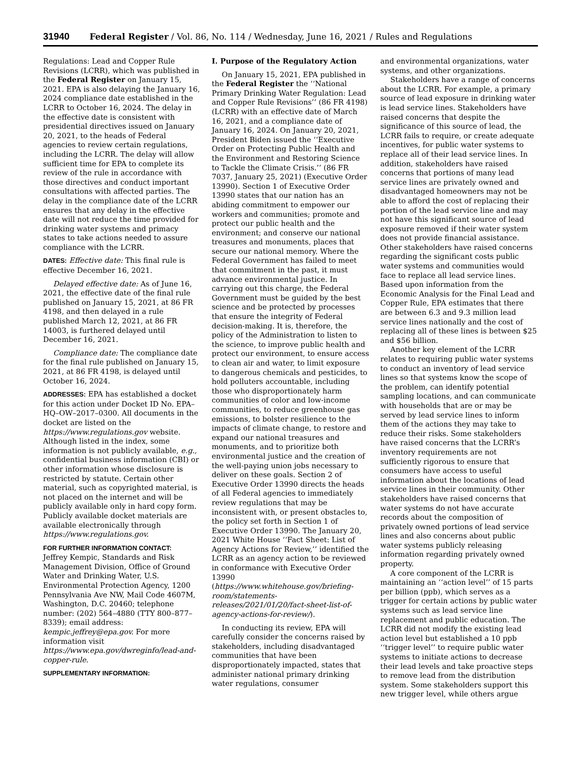31940 Federal Register / Vol. 86, No. 114 / Wednesday, June 16, 2021 / Rules and Regulations
Regulations: Lead and Copper Rule Revisions (LCRR), which was published in the Federal Register on January 15, 2021. EPA is also delaying the January 16, 2024 compliance date established in the LCRR to October 16, 2024. The delay in the effective date is consistent with presidential directives issued on January 20, 2021, to the heads of Federal agencies to review certain regulations, including the LCRR. The delay will allow sufficient time for EPA to complete its review of the rule in accordance with those directives and conduct important consultations with affected parties. The delay in the compliance date of the LCRR ensures that any delay in the effective date will not reduce the time provided for drinking water systems and primacy states to take actions needed to assure compliance with the LCRR.
DATES: Effective date: This final rule is effective December 16, 2021.
Delayed effective date: As of June 16, 2021, the effective date of the final rule published on January 15, 2021, at 86 FR 4198, and then delayed in a rule published March 12, 2021, at 86 FR 14003, is furthered delayed until December 16, 2021.
Compliance date: The compliance date for the final rule published on January 15, 2021, at 86 FR 4198, is delayed until October 16, 2024.
ADDRESSES: EPA has established a docket for this action under Docket ID No. EPA–HQ–OW–2017–0300. All documents in the docket are listed on the https://www.regulations.gov website. Although listed in the index, some information is not publicly available, e.g., confidential business information (CBI) or other information whose disclosure is restricted by statute. Certain other material, such as copyrighted material, is not placed on the internet and will be publicly available only in hard copy form. Publicly available docket materials are available electronically through https://www.regulations.gov.
FOR FURTHER INFORMATION CONTACT:
Jeffrey Kempic, Standards and Risk Management Division, Office of Ground Water and Drinking Water, U.S. Environmental Protection Agency, 1200 Pennsylvania Ave NW, Mail Code 4607M, Washington, D.C. 20460; telephone number: (202) 564–4880 (TTY 800–877–8339); email address: kempic.jeffrey@epa.gov. For more information visit https://www.epa.gov/dwreginfo/lead-and-copper-rule.
SUPPLEMENTARY INFORMATION:
I. Purpose of the Regulatory Action
On January 15, 2021, EPA published in the Federal Register the ‘‘National Primary Drinking Water Regulation: Lead and Copper Rule Revisions’’ (86 FR 4198) (LCRR) with an effective date of March 16, 2021, and a compliance date of January 16, 2024. On January 20, 2021, President Biden issued the ‘‘Executive Order on Protecting Public Health and the Environment and Restoring Science to Tackle the Climate Crisis.’’ (86 FR 7037, January 25, 2021) (Executive Order 13990). Section 1 of Executive Order 13990 states that our nation has an abiding commitment to empower our workers and communities; promote and protect our public health and the environment; and conserve our national treasures and monuments, places that secure our national memory. Where the Federal Government has failed to meet that commitment in the past, it must advance environmental justice. In carrying out this charge, the Federal Government must be guided by the best science and be protected by processes that ensure the integrity of Federal decision-making. It is, therefore, the policy of the Administration to listen to the science, to improve public health and protect our environment, to ensure access to clean air and water, to limit exposure to dangerous chemicals and pesticides, to hold polluters accountable, including those who disproportionately harm communities of color and low-income communities, to reduce greenhouse gas emissions, to bolster resilience to the impacts of climate change, to restore and expand our national treasures and monuments, and to prioritize both environmental justice and the creation of the well-paying union jobs necessary to deliver on these goals. Section 2 of Executive Order 13990 directs the heads of all Federal agencies to immediately review regulations that may be inconsistent with, or present obstacles to, the policy set forth in Section 1 of Executive Order 13990. The January 20, 2021 White House ‘‘Fact Sheet: List of Agency Actions for Review,’’ identified the LCRR as an agency action to be reviewed in conformance with Executive Order 13990 (https://www.whitehouse.gov/briefing-room/statements-releases/2021/01/20/fact-sheet-list-of-agency-actions-for-review/).
In conducting its review, EPA will carefully consider the concerns raised by stakeholders, including disadvantaged communities that have been disproportionately impacted, states that administer national primary drinking water regulations, consumer
and environmental organizations, water systems, and other organizations.
Stakeholders have a range of concerns about the LCRR. For example, a primary source of lead exposure in drinking water is lead service lines. Stakeholders have raised concerns that despite the significance of this source of lead, the LCRR fails to require, or create adequate incentives, for public water systems to replace all of their lead service lines. In addition, stakeholders have raised concerns that portions of many lead service lines are privately owned and disadvantaged homeowners may not be able to afford the cost of replacing their portion of the lead service line and may not have this significant source of lead exposure removed if their water system does not provide financial assistance. Other stakeholders have raised concerns regarding the significant costs public water systems and communities would face to replace all lead service lines. Based upon information from the Economic Analysis for the Final Lead and Copper Rule, EPA estimates that there are between 6.3 and 9.3 million lead service lines nationally and the cost of replacing all of these lines is between $25 and $56 billion.
Another key element of the LCRR relates to requiring public water systems to conduct an inventory of lead service lines so that systems know the scope of the problem, can identify potential sampling locations, and can communicate with households that are or may be served by lead service lines to inform them of the actions they may take to reduce their risks. Some stakeholders have raised concerns that the LCRR’s inventory requirements are not sufficiently rigorous to ensure that consumers have access to useful information about the locations of lead service lines in their community. Other stakeholders have raised concerns that water systems do not have accurate records about the composition of privately owned portions of lead service lines and also concerns about public water systems publicly releasing information regarding privately owned property.
A core component of the LCRR is maintaining an ‘‘action level’’ of 15 parts per billion (ppb), which serves as a trigger for certain actions by public water systems such as lead service line replacement and public education. The LCRR did not modify the existing lead action level but established a 10 ppb ‘‘trigger level’’ to require public water systems to initiate actions to decrease their lead levels and take proactive steps to remove lead from the distribution system. Some stakeholders support this new trigger level, while others argue